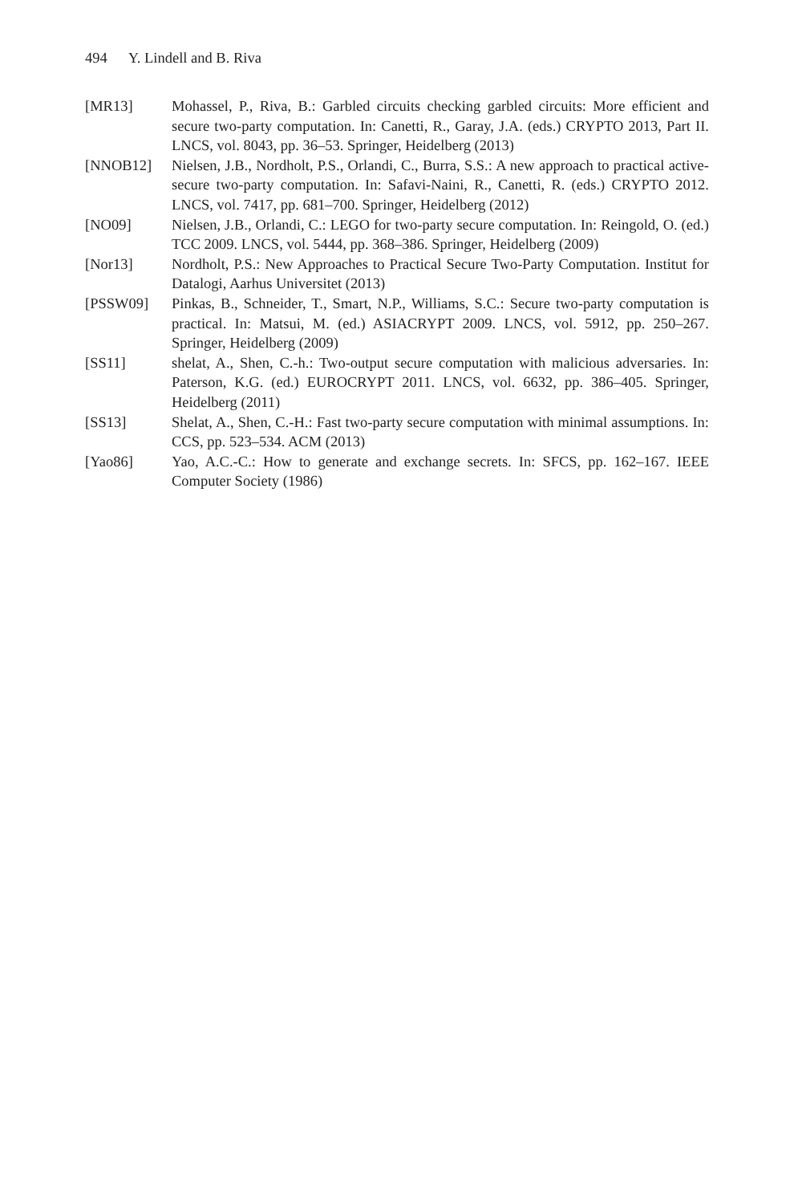494 Y. Lindell and B. Riva
[MR13] Mohassel, P., Riva, B.: Garbled circuits checking garbled circuits: More efficient and secure two-party computation. In: Canetti, R., Garay, J.A. (eds.) CRYPTO 2013, Part II. LNCS, vol. 8043, pp. 36–53. Springer, Heidelberg (2013)
[NNOB12] Nielsen, J.B., Nordholt, P.S., Orlandi, C., Burra, S.S.: A new approach to practical active-secure two-party computation. In: Safavi-Naini, R., Canetti, R. (eds.) CRYPTO 2012. LNCS, vol. 7417, pp. 681–700. Springer, Heidelberg (2012)
[NO09] Nielsen, J.B., Orlandi, C.: LEGO for two-party secure computation. In: Reingold, O. (ed.) TCC 2009. LNCS, vol. 5444, pp. 368–386. Springer, Heidelberg (2009)
[Nor13] Nordholt, P.S.: New Approaches to Practical Secure Two-Party Computation. Institut for Datalogi, Aarhus Universitet (2013)
[PSSW09] Pinkas, B., Schneider, T., Smart, N.P., Williams, S.C.: Secure two-party computation is practical. In: Matsui, M. (ed.) ASIACRYPT 2009. LNCS, vol. 5912, pp. 250–267. Springer, Heidelberg (2009)
[SS11] shelat, A., Shen, C.-h.: Two-output secure computation with malicious adversaries. In: Paterson, K.G. (ed.) EUROCRYPT 2011. LNCS, vol. 6632, pp. 386–405. Springer, Heidelberg (2011)
[SS13] Shelat, A., Shen, C.-H.: Fast two-party secure computation with minimal assumptions. In: CCS, pp. 523–534. ACM (2013)
[Yao86] Yao, A.C.-C.: How to generate and exchange secrets. In: SFCS, pp. 162–167. IEEE Computer Society (1986)